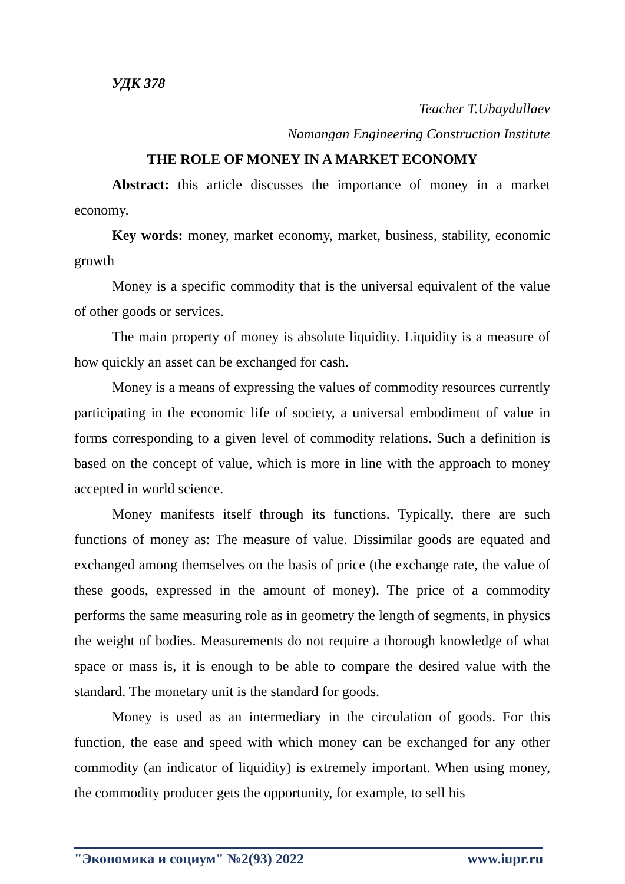УДК 378
Teacher T.Ubaydullaev
Namangan Engineering Construction Institute
THE ROLE OF MONEY IN A MARKET ECONOMY
Abstract: this article discusses the importance of money in a market economy.
Key words: money, market economy, market, business, stability, economic growth
Money is a specific commodity that is the universal equivalent of the value of other goods or services.
The main property of money is absolute liquidity. Liquidity is a measure of how quickly an asset can be exchanged for cash.
Money is a means of expressing the values of commodity resources currently participating in the economic life of society, a universal embodiment of value in forms corresponding to a given level of commodity relations. Such a definition is based on the concept of value, which is more in line with the approach to money accepted in world science.
Money manifests itself through its functions. Typically, there are such functions of money as: The measure of value. Dissimilar goods are equated and exchanged among themselves on the basis of price (the exchange rate, the value of these goods, expressed in the amount of money). The price of a commodity performs the same measuring role as in geometry the length of segments, in physics the weight of bodies. Measurements do not require a thorough knowledge of what space or mass is, it is enough to be able to compare the desired value with the standard. The monetary unit is the standard for goods.
Money is used as an intermediary in the circulation of goods. For this function, the ease and speed with which money can be exchanged for any other commodity (an indicator of liquidity) is extremely important. When using money, the commodity producer gets the opportunity, for example, to sell his
"Экономика и социум" №2(93) 2022 www.iupr.ru